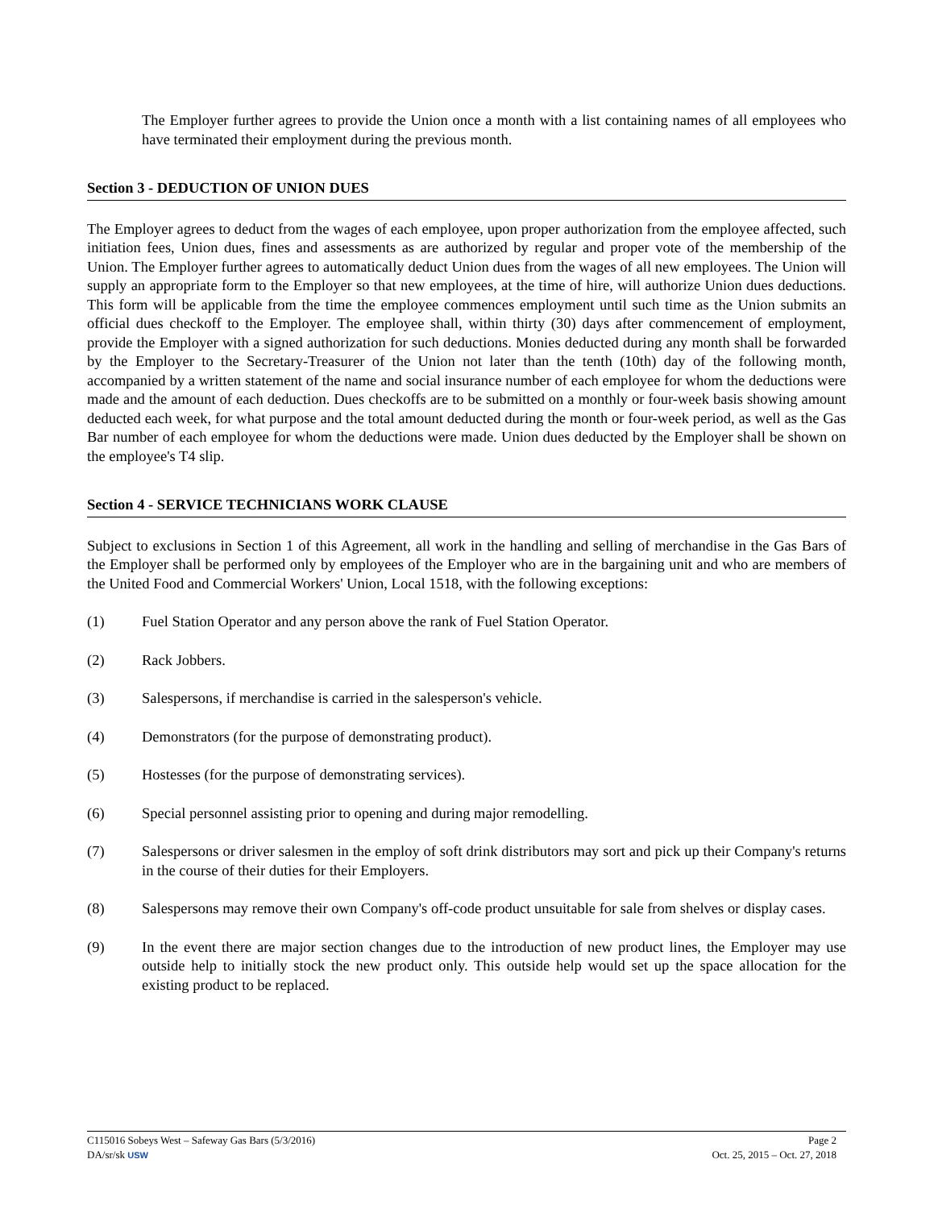The Employer further agrees to provide the Union once a month with a list containing names of all employees who have terminated their employment during the previous month.
Section 3 - DEDUCTION OF UNION DUES
The Employer agrees to deduct from the wages of each employee, upon proper authorization from the employee affected, such initiation fees, Union dues, fines and assessments as are authorized by regular and proper vote of the membership of the Union. The Employer further agrees to automatically deduct Union dues from the wages of all new employees. The Union will supply an appropriate form to the Employer so that new employees, at the time of hire, will authorize Union dues deductions. This form will be applicable from the time the employee commences employment until such time as the Union submits an official dues checkoff to the Employer. The employee shall, within thirty (30) days after commencement of employment, provide the Employer with a signed authorization for such deductions. Monies deducted during any month shall be forwarded by the Employer to the Secretary-Treasurer of the Union not later than the tenth (10th) day of the following month, accompanied by a written statement of the name and social insurance number of each employee for whom the deductions were made and the amount of each deduction. Dues checkoffs are to be submitted on a monthly or four-week basis showing amount deducted each week, for what purpose and the total amount deducted during the month or four-week period, as well as the Gas Bar number of each employee for whom the deductions were made. Union dues deducted by the Employer shall be shown on the employee's T4 slip.
Section 4 - SERVICE TECHNICIANS WORK CLAUSE
Subject to exclusions in Section 1 of this Agreement, all work in the handling and selling of merchandise in the Gas Bars of the Employer shall be performed only by employees of the Employer who are in the bargaining unit and who are members of the United Food and Commercial Workers' Union, Local 1518, with the following exceptions:
(1) Fuel Station Operator and any person above the rank of Fuel Station Operator.
(2) Rack Jobbers.
(3) Salespersons, if merchandise is carried in the salesperson's vehicle.
(4) Demonstrators (for the purpose of demonstrating product).
(5) Hostesses (for the purpose of demonstrating services).
(6) Special personnel assisting prior to opening and during major remodelling.
(7) Salespersons or driver salesmen in the employ of soft drink distributors may sort and pick up their Company's returns in the course of their duties for their Employers.
(8) Salespersons may remove their own Company's off-code product unsuitable for sale from shelves or display cases.
(9) In the event there are major section changes due to the introduction of new product lines, the Employer may use outside help to initially stock the new product only. This outside help would set up the space allocation for the existing product to be replaced.
C115016 Sobeys West – Safeway Gas Bars (5/3/2016) Page 2
DA/sr/sk USW Oct. 25, 2015 – Oct. 27, 2018